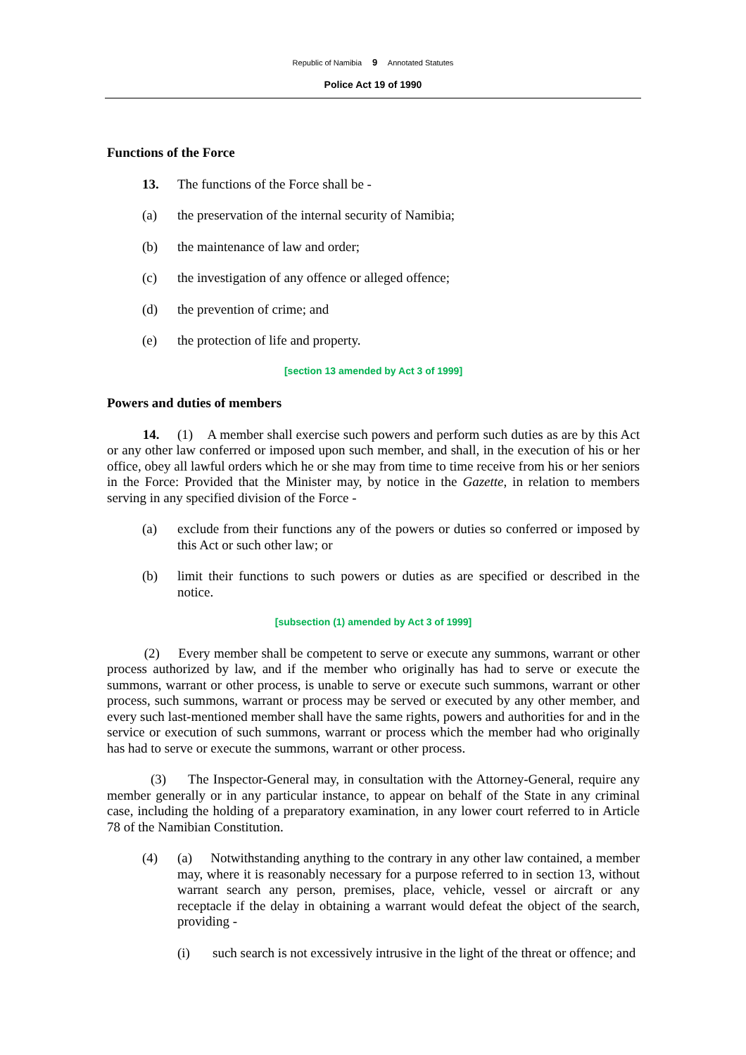Republic of Namibia 9 Annotated Statutes
Police Act 19 of 1990
Functions of the Force
13. The functions of the Force shall be -
(a) the preservation of the internal security of Namibia;
(b) the maintenance of law and order;
(c) the investigation of any offence or alleged offence;
(d) the prevention of crime; and
(e) the protection of life and property.
[section 13 amended by Act 3 of 1999]
Powers and duties of members
14. (1) A member shall exercise such powers and perform such duties as are by this Act or any other law conferred or imposed upon such member, and shall, in the execution of his or her office, obey all lawful orders which he or she may from time to time receive from his or her seniors in the Force: Provided that the Minister may, by notice in the Gazette, in relation to members serving in any specified division of the Force -
(a) exclude from their functions any of the powers or duties so conferred or imposed by this Act or such other law; or
(b) limit their functions to such powers or duties as are specified or described in the notice.
[subsection (1) amended by Act 3 of 1999]
(2) Every member shall be competent to serve or execute any summons, warrant or other process authorized by law, and if the member who originally has had to serve or execute the summons, warrant or other process, is unable to serve or execute such summons, warrant or other process, such summons, warrant or process may be served or executed by any other member, and every such last-mentioned member shall have the same rights, powers and authorities for and in the service or execution of such summons, warrant or process which the member had who originally has had to serve or execute the summons, warrant or other process.
(3) The Inspector-General may, in consultation with the Attorney-General, require any member generally or in any particular instance, to appear on behalf of the State in any criminal case, including the holding of a preparatory examination, in any lower court referred to in Article 78 of the Namibian Constitution.
(4) (a) Notwithstanding anything to the contrary in any other law contained, a member may, where it is reasonably necessary for a purpose referred to in section 13, without warrant search any person, premises, place, vehicle, vessel or aircraft or any receptacle if the delay in obtaining a warrant would defeat the object of the search, providing -
(i) such search is not excessively intrusive in the light of the threat or offence; and